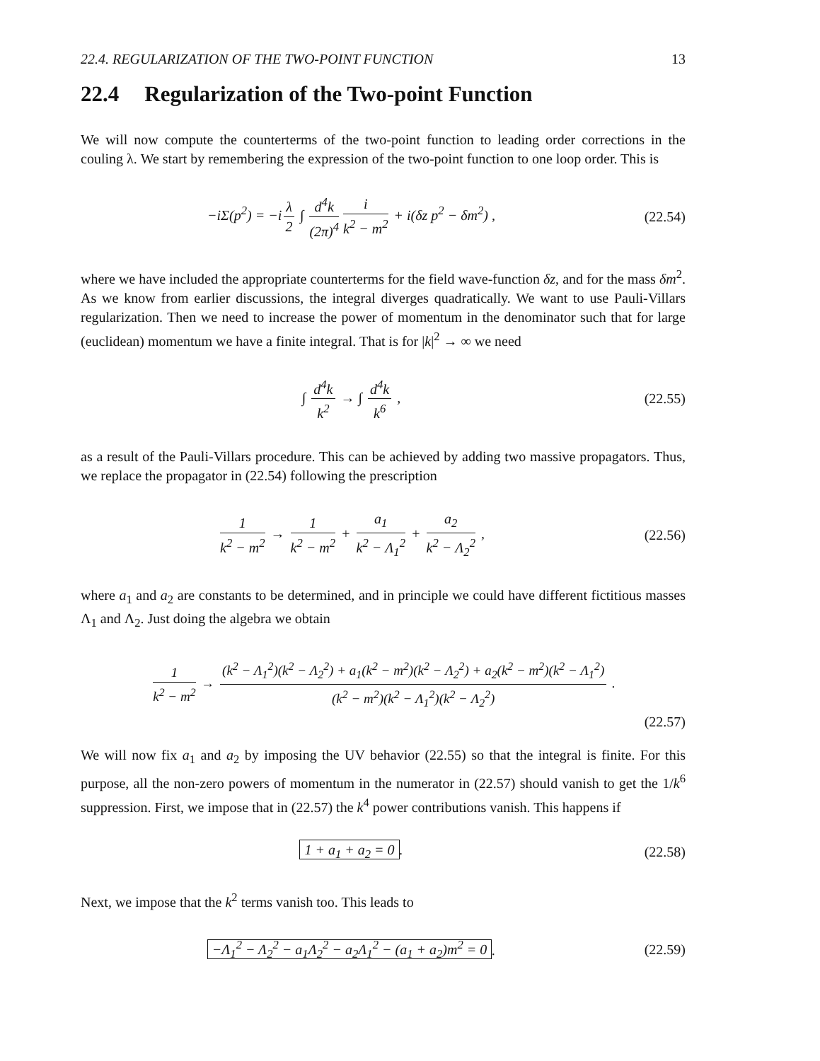22.4. REGULARIZATION OF THE TWO-POINT FUNCTION 13
22.4 Regularization of the Two-point Function
We will now compute the counterterms of the two-point function to leading order corrections in the couling λ. We start by remembering the expression of the two-point function to one loop order. This is
−iΣ(p<sup>2</sup>) = −i λ 2 ∫ d<sup>4</sup>k (2π)<sup>4</sup> i k<sup>2</sup> − m<sup>2</sup> + i(δz p<sup>2</sup> − δm<sup>2</sup>) ,
(22.54)
where we have included the appropriate counterterms for the field wave-function δz, and for the mass δm<sup>2</sup>. As we know from earlier discussions, the integral diverges quadratically. We want to use Pauli-Villars regularization. Then we need to increase the power of momentum in the denominator such that for large (euclidean) momentum we have a finite integral. That is for |k|<sup>2</sup> → ∞ we need
∫ d<sup>4</sup>k k<sup>2</sup> → ∫ d<sup>4</sup>k k<sup>6</sup> , (22.55)
as a result of the Pauli-Villars procedure. This can be achieved by adding two massive propagators. Thus, we replace the propagator in (22.54) following the prescription
1 k<sup>2</sup> − m<sup>2</sup> → 1 k<sup>2</sup> − m<sup>2</sup> + a<sub>1</sub> k<sup>2</sup> − Λ<sub>1</sub><sup>2</sup> + a<sub>2</sub> k<sup>2</sup> − Λ<sub>2</sub><sup>2</sup> ,
(22.56)
where a<sub>1</sub> and a<sub>2</sub> are constants to be determined, and in principle we could have different fictitious masses Λ<sub>1</sub> and Λ<sub>2</sub>. Just doing the algebra we obtain
1 k<sup>2</sup> − m<sup>2</sup> → (k<sup>2</sup> − Λ<sub>1</sub><sup>2</sup>)(k<sup>2</sup> − Λ<sub>2</sub><sup>2</sup>) + a<sub>1</sub>(k<sup>2</sup> − m<sup>2</sup>)(k<sup>2</sup> − Λ<sub>2</sub><sup>2</sup>) + a<sub>2</sub>(k<sup>2</sup> − m<sup>2</sup>)(k<sup>2</sup> − Λ<sub>1</sub><sup>2</sup>) (k<sup>2</sup> − m<sup>2</sup>)(k<sup>2</sup> − Λ<sub>1</sub><sup>2</sup>)(k<sup>2</sup> − Λ<sub>2</sub><sup>2</sup>) .
(22.57)
We will now fix a<sub>1</sub> and a<sub>2</sub> by imposing the UV behavior (22.55) so that the integral is finite. For this purpose, all the non-zero powers of momentum in the numerator in (22.57) should vanish to get the 1/k<sup>6</sup> suppression. First, we impose that in (22.57) the k<sup>4</sup> power contributions vanish. This happens if
1 + a<sub>1</sub> + a<sub>2</sub> = 0. (22.58)
Next, we impose that the k<sup>2</sup> terms vanish too. This leads to
−Λ<sub>1</sub><sup>2</sup> − Λ<sub>2</sub><sup>2</sup> − a<sub>1</sub>Λ<sub>2</sub><sup>2</sup> − a<sub>2</sub>Λ<sub>1</sub><sup>2</sup> − (a<sub>1</sub> + a<sub>2</sub>)m<sup>2</sup> = 0.
(22.59)